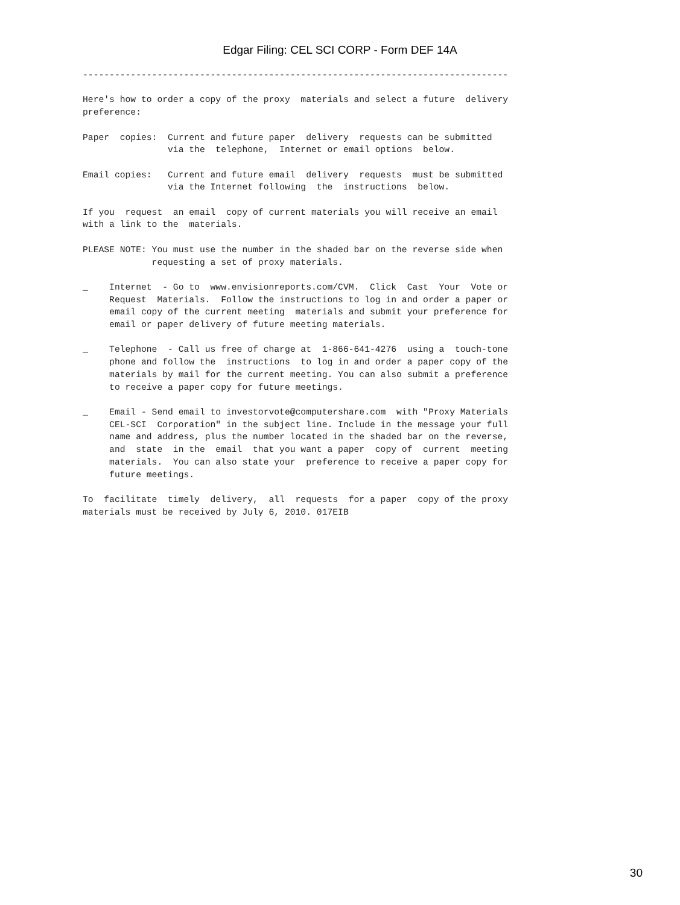Edgar Filing: CEL SCI CORP - Form DEF 14A
--------------------------------------------------------------------------------

Here's how to order a copy of the proxy  materials and select a future  delivery
preference:

Paper  copies:  Current and future paper  delivery  requests can be submitted
                via the  telephone,  Internet or email options  below.

Email copies:   Current and future email  delivery  requests  must be submitted
                via the Internet following  the  instructions  below.

If you  request  an email  copy of current materials you will receive an email
with a link to the  materials.

PLEASE NOTE: You must use the number in the shaded bar on the reverse side when
             requesting a set of proxy materials.

_    Internet  - Go to  www.envisionreports.com/CVM.  Click  Cast  Your  Vote or
     Request  Materials.  Follow the instructions to log in and order a paper or
     email copy of the current meeting  materials and submit your preference for
     email or paper delivery of future meeting materials.

_    Telephone  - Call us free of charge at  1-866-641-4276  using a  touch-tone
     phone and follow the  instructions  to log in and order a paper copy of the
     materials by mail for the current meeting. You can also submit a preference
     to receive a paper copy for future meetings.

_    Email - Send email to investorvote@computershare.com  with "Proxy Materials
     CEL-SCI  Corporation" in the subject line. Include in the message your full
     name and address, plus the number located in the shaded bar on the reverse,
     and  state  in the  email  that you want a paper  copy of  current  meeting
     materials.  You can also state your  preference to receive a paper copy for
     future meetings.

To  facilitate  timely  delivery,  all  requests  for a paper  copy of the proxy
materials must be received by July 6, 2010. 017EIB
30